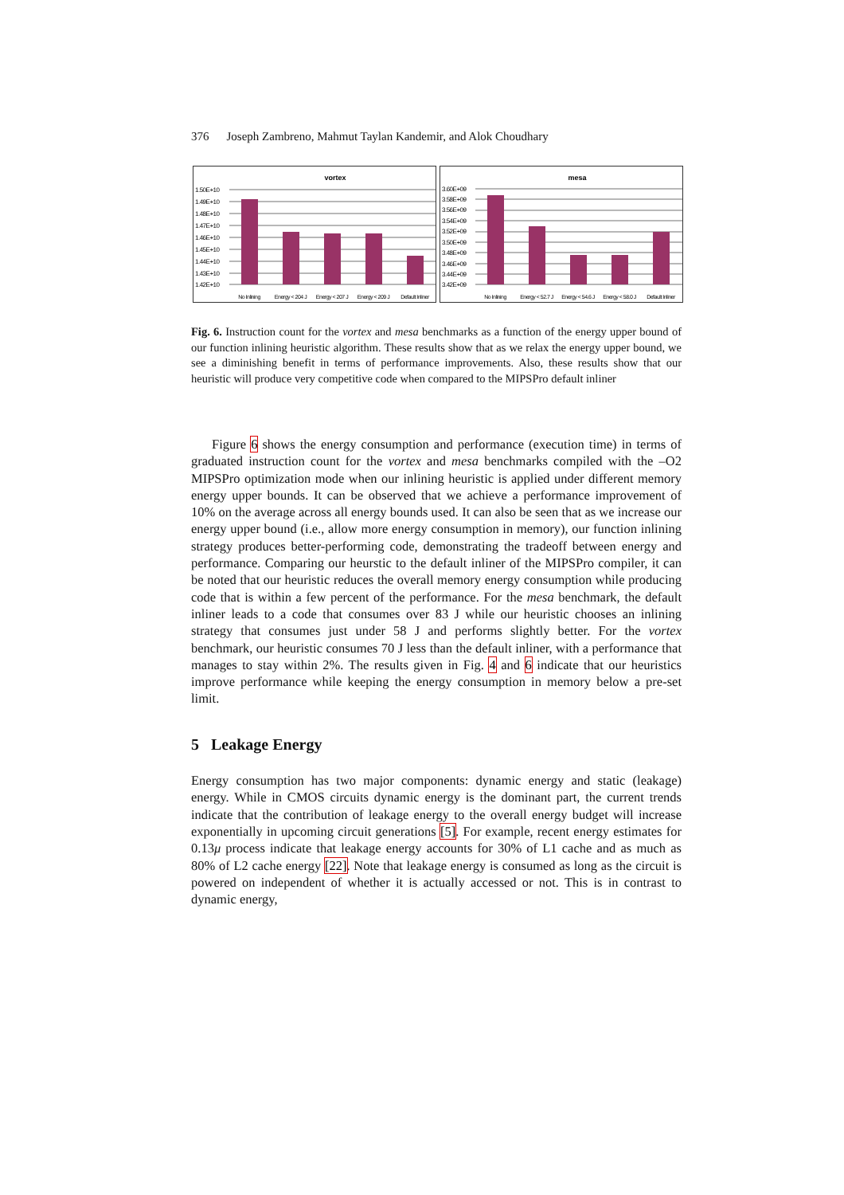376 Joseph Zambreno, Mahmut Taylan Kandemir, and Alok Choudhary
vortex
1.50E+10
1.49E+10
1.48E+10
1.47E+10
1.46E+10
1.45E+10
1.44E+10
1.43E+10
1.42E+10
No Inlining
Energy < 204 J
Energy < 207 J
Energy < 209 J
Default Inliner
mesa
3.60E+09
3.58E+09
3.56E+09
3.54E+09
3.52E+09
3.50E+09
3.48E+09
3.46E+09
3.44E+09
3.42E+09
No Inlining
Energy < 52.7 J
Energy < 54.6 J
Energy < 58.0 J
Default Inliner
Fig. 6. Instruction count for the vortex and mesa benchmarks as a function of the energy upper bound of our function inlining heuristic algorithm. These results show that as we relax the energy upper bound, we see a diminishing benefit in terms of performance improvements. Also, these results show that our heuristic will produce very competitive code when compared to the MIPSPro default inliner
Figure 6 shows the energy consumption and performance (execution time) in terms of graduated instruction count for the vortex and mesa benchmarks compiled with the –O2 MIPSPro optimization mode when our inlining heuristic is applied under different memory energy upper bounds. It can be observed that we achieve a performance improvement of 10% on the average across all energy bounds used. It can also be seen that as we increase our energy upper bound (i.e., allow more energy consumption in memory), our function inlining strategy produces better-performing code, demonstrating the tradeoff between energy and performance. Comparing our heurstic to the default inliner of the MIPSPro compiler, it can be noted that our heuristic reduces the overall memory energy consumption while producing code that is within a few percent of the performance. For the mesa benchmark, the default inliner leads to a code that consumes over 83 J while our heuristic chooses an inlining strategy that consumes just under 58 J and performs slightly better. For the vortex benchmark, our heuristic consumes 70 J less than the default inliner, with a performance that manages to stay within 2%. The results given in Fig. 4 and 6 indicate that our heuristics improve performance while keeping the energy consumption in memory below a pre-set limit.
5 Leakage Energy
Energy consumption has two major components: dynamic energy and static (leakage) energy. While in CMOS circuits dynamic energy is the dominant part, the current trends indicate that the contribution of leakage energy to the overall energy budget will increase exponentially in upcoming circuit generations [5]. For example, recent energy estimates for 0.13μ process indicate that leakage energy accounts for 30% of L1 cache and as much as 80% of L2 cache energy [22]. Note that leakage energy is consumed as long as the circuit is powered on independent of whether it is actually accessed or not. This is in contrast to dynamic energy,